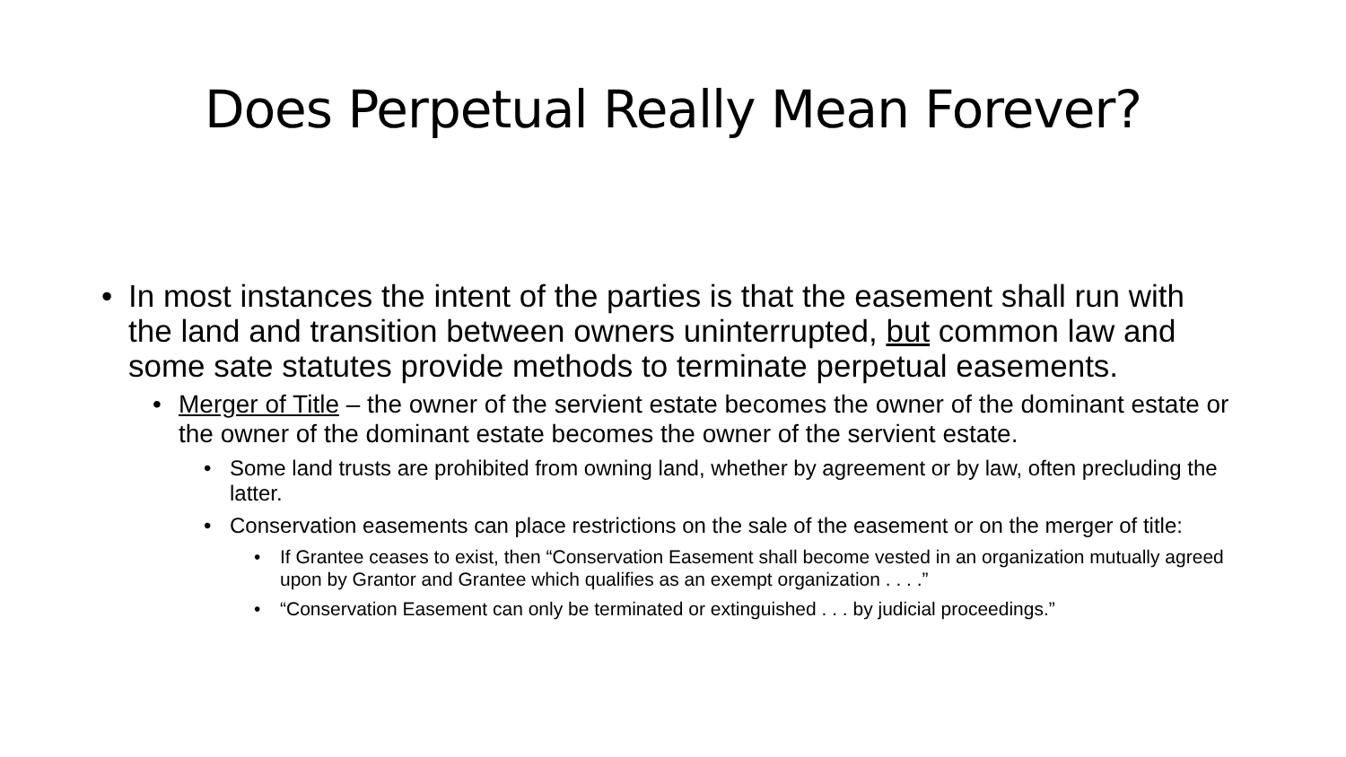Does Perpetual Really Mean Forever?
• In most instances the intent of the parties is that the easement shall run with the land and transition between owners uninterrupted, but common law and some sate statutes provide methods to terminate perpetual easements.
• Merger of Title – the owner of the servient estate becomes the owner of the dominant estate or the owner of the dominant estate becomes the owner of the servient estate.
• Some land trusts are prohibited from owning land, whether by agreement or by law, often precluding the latter.
• Conservation easements can place restrictions on the sale of the easement or on the merger of title:
• If Grantee ceases to exist, then “Conservation Easement shall become vested in an organization mutually agreed upon by Grantor and Grantee which qualifies as an exempt organization . . . .”
• “Conservation Easement can only be terminated or extinguished . . . by judicial proceedings.”